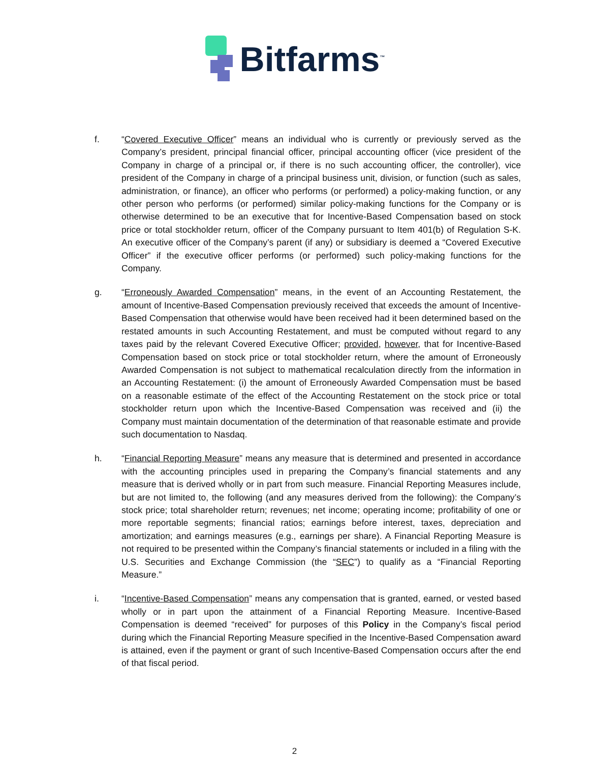Bitfarms<sup>™</sup>
f. “Covered Executive Officer” means an individual who is currently or previously served as the Company’s president, principal financial officer, principal accounting officer (vice president of the Company in charge of a principal or, if there is no such accounting officer, the controller), vice president of the Company in charge of a principal business unit, division, or function (such as sales, administration, or finance), an officer who performs (or performed) a policy-making function, or any other person who performs (or performed) similar policy-making functions for the Company or is otherwise determined to be an executive that for Incentive-Based Compensation based on stock price or total stockholder return, officer of the Company pursuant to Item 401(b) of Regulation S-K. An executive officer of the Company’s parent (if any) or subsidiary is deemed a “Covered Executive Officer” if the executive officer performs (or performed) such policy-making functions for the Company.
g. “Erroneously Awarded Compensation” means, in the event of an Accounting Restatement, the amount of Incentive-Based Compensation previously received that exceeds the amount of Incentive-Based Compensation that otherwise would have been received had it been determined based on the restated amounts in such Accounting Restatement, and must be computed without regard to any taxes paid by the relevant Covered Executive Officer; provided, however, that for Incentive-Based Compensation based on stock price or total stockholder return, where the amount of Erroneously Awarded Compensation is not subject to mathematical recalculation directly from the information in an Accounting Restatement: (i) the amount of Erroneously Awarded Compensation must be based on a reasonable estimate of the effect of the Accounting Restatement on the stock price or total stockholder return upon which the Incentive-Based Compensation was received and (ii) the Company must maintain documentation of the determination of that reasonable estimate and provide such documentation to Nasdaq.
h. “Financial Reporting Measure” means any measure that is determined and presented in accordance with the accounting principles used in preparing the Company’s financial statements and any measure that is derived wholly or in part from such measure. Financial Reporting Measures include, but are not limited to, the following (and any measures derived from the following): the Company’s stock price; total shareholder return; revenues; net income; operating income; profitability of one or more reportable segments; financial ratios; earnings before interest, taxes, depreciation and amortization; and earnings measures (e.g., earnings per share). A Financial Reporting Measure is not required to be presented within the Company’s financial statements or included in a filing with the U.S. Securities and Exchange Commission (the “SEC”) to qualify as a “Financial Reporting Measure.”
i. “Incentive-Based Compensation” means any compensation that is granted, earned, or vested based wholly or in part upon the attainment of a Financial Reporting Measure. Incentive-Based Compensation is deemed “received” for purposes of this Policy in the Company’s fiscal period during which the Financial Reporting Measure specified in the Incentive-Based Compensation award is attained, even if the payment or grant of such Incentive-Based Compensation occurs after the end of that fiscal period.
2